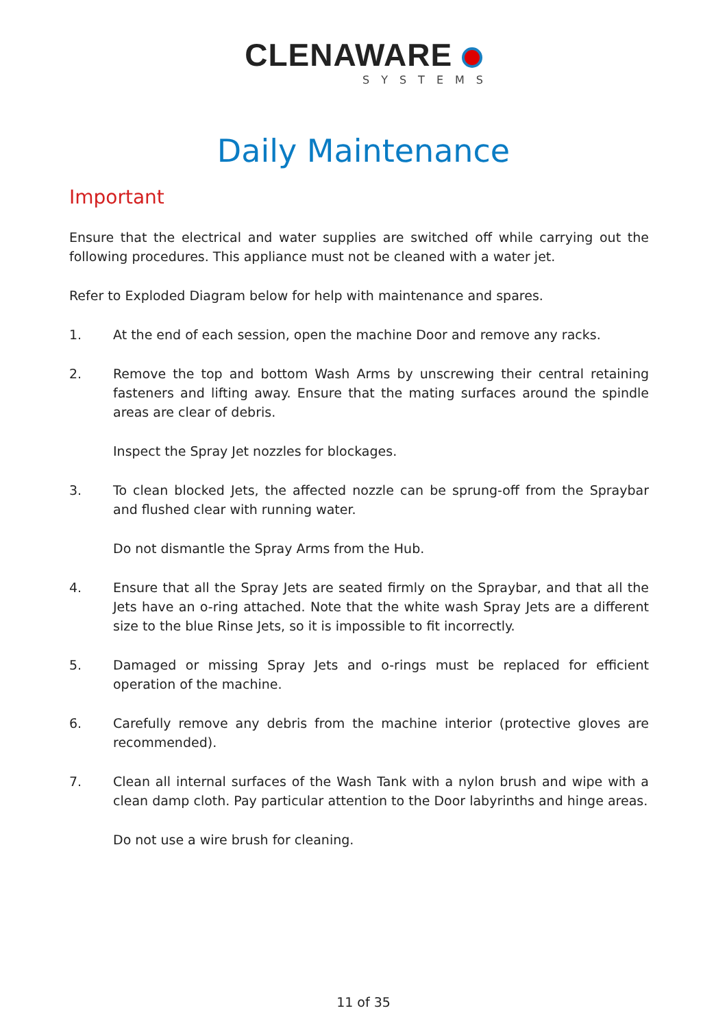CLENAWARE
SYSTEMS
Daily Maintenance
Important
Ensure that the electrical and water supplies are switched off while carrying out the following procedures. This appliance must not be cleaned with a water jet.
Refer to Exploded Diagram below for help with maintenance and spares.
1. At the end of each session, open the machine Door and remove any racks.
2. Remove the top and bottom Wash Arms by unscrewing their central retaining fasteners and lifting away. Ensure that the mating surfaces around the spindle areas are clear of debris.
Inspect the Spray Jet nozzles for blockages.
3. To clean blocked Jets, the affected nozzle can be sprung-off from the Spraybar and flushed clear with running water.
Do not dismantle the Spray Arms from the Hub.
4. Ensure that all the Spray Jets are seated firmly on the Spraybar, and that all the Jets have an o-ring attached. Note that the white wash Spray Jets are a different size to the blue Rinse Jets, so it is impossible to fit incorrectly.
5. Damaged or missing Spray Jets and o-rings must be replaced for efficient operation of the machine.
6. Carefully remove any debris from the machine interior (protective gloves are recommended).
7. Clean all internal surfaces of the Wash Tank with a nylon brush and wipe with a clean damp cloth. Pay particular attention to the Door labyrinths and hinge areas.
Do not use a wire brush for cleaning.
11 of 35